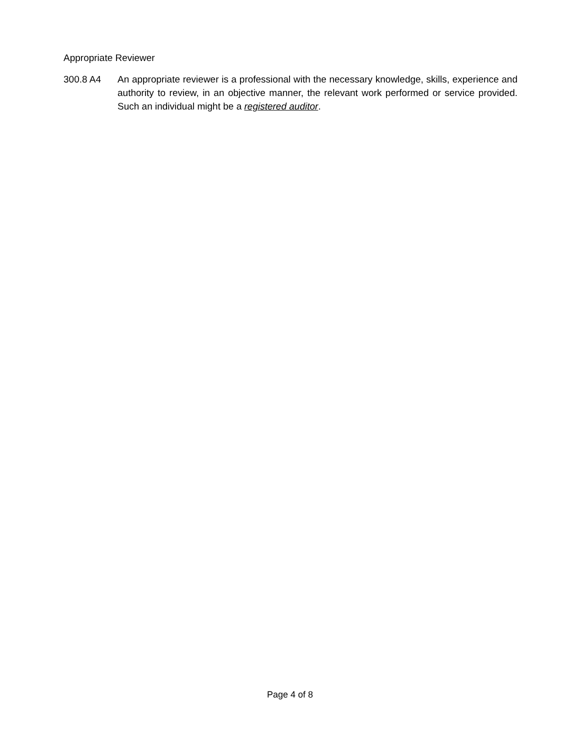Appropriate Reviewer
300.8 A4 An appropriate reviewer is a professional with the necessary knowledge, skills, experience and authority to review, in an objective manner, the relevant work performed or service provided. Such an individual might be a registered auditor.
Page 4 of 8